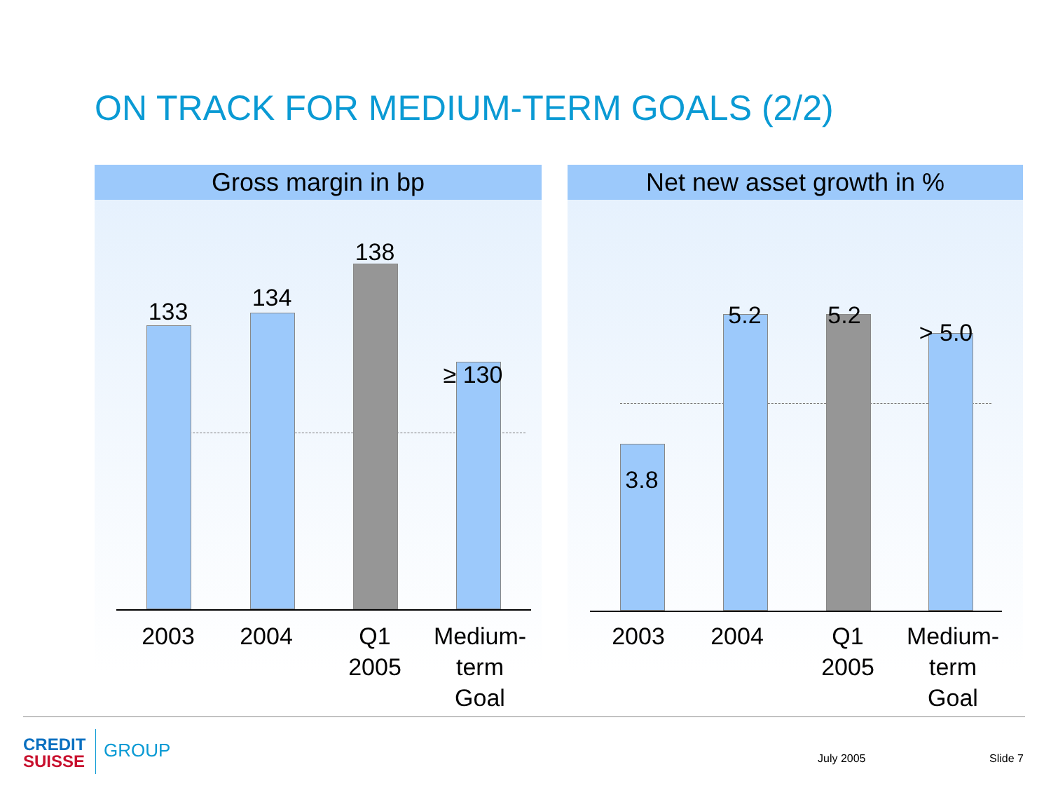ON TRACK FOR MEDIUM-TERM GOALS (2/2)
Gross margin in bp
133 134
138
≥ 130
2003 2004
Q1
2005
Medium-term
Goal
Net new asset growth in %
3.8
5.2 5.2
> 5.0
2003 2004
Q1
2005
Medium-term
Goal
CREDIT
SUISSE
GROUP July 2005 Slide 7